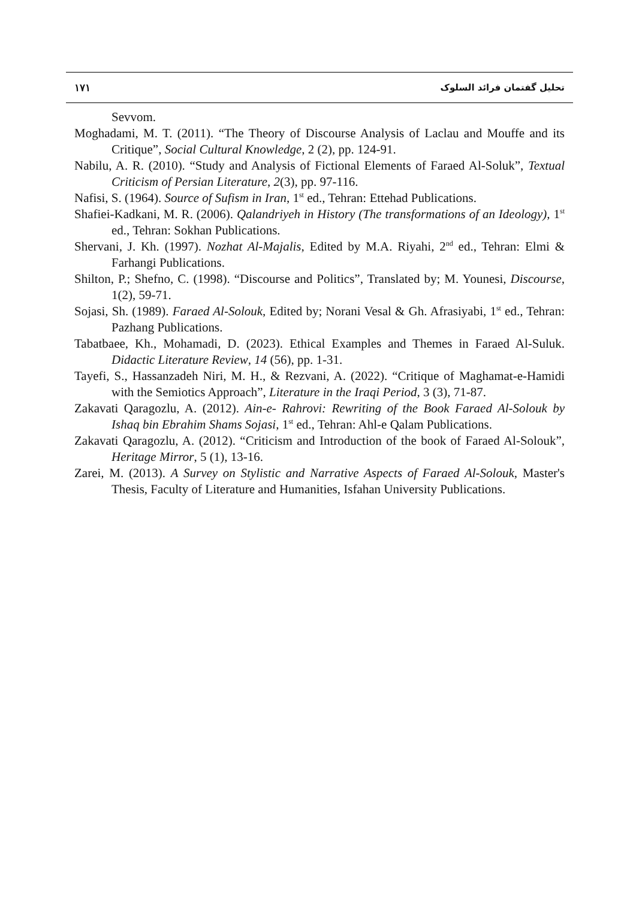١٧١ تحلیل گفتمان فرائد السلوک
Sevvom.
Moghadami, M. T. (2011). “The Theory of Discourse Analysis of Laclau and Mouffe and its Critique”, Social Cultural Knowledge, 2 (2), pp. 124-91.
Nabilu, A. R. (2010). “Study and Analysis of Fictional Elements of Faraed Al-Soluk”, Textual Criticism of Persian Literature, 2(3), pp. 97-116.
Nafisi, S. (1964). Source of Sufism in Iran, 1<sup>st</sup> ed., Tehran: Ettehad Publications.
Shafiei-Kadkani, M. R. (2006). Qalandriyeh in History (The transformations of an Ideology), 1<sup>st</sup> ed., Tehran: Sokhan Publications.
Shervani, J. Kh. (1997). Nozhat Al-Majalis, Edited by M.A. Riyahi, 2<sup>nd</sup> ed., Tehran: Elmi & Farhangi Publications.
Shilton, P.; Shefno, C. (1998). “Discourse and Politics”, Translated by; M. Younesi, Discourse, 1(2), 59-71.
Sojasi, Sh. (1989). Faraed Al-Solouk, Edited by; Norani Vesal & Gh. Afrasiyabi, 1<sup>st</sup> ed., Tehran: Pazhang Publications.
Tabatbaee, Kh., Mohamadi, D. (2023). Ethical Examples and Themes in Faraed Al-Suluk. Didactic Literature Review, 14 (56), pp. 1-31.
Tayefi, S., Hassanzadeh Niri, M. H., & Rezvani, A. (2022). “Critique of Maghamat-e-Hamidi with the Semiotics Approach”, Literature in the Iraqi Period, 3 (3), 71-87.
Zakavati Qaragozlu, A. (2012). Ain-e- Rahrovi: Rewriting of the Book Faraed Al-Solouk by Ishaq bin Ebrahim Shams Sojasi, 1<sup>st</sup> ed., Tehran: Ahl-e Qalam Publications.
Zakavati Qaragozlu, A. (2012). “Criticism and Introduction of the book of Faraed Al-Solouk”, Heritage Mirror, 5 (1), 13-16.
Zarei, M. (2013). A Survey on Stylistic and Narrative Aspects of Faraed Al-Solouk, Master's Thesis, Faculty of Literature and Humanities, Isfahan University Publications.